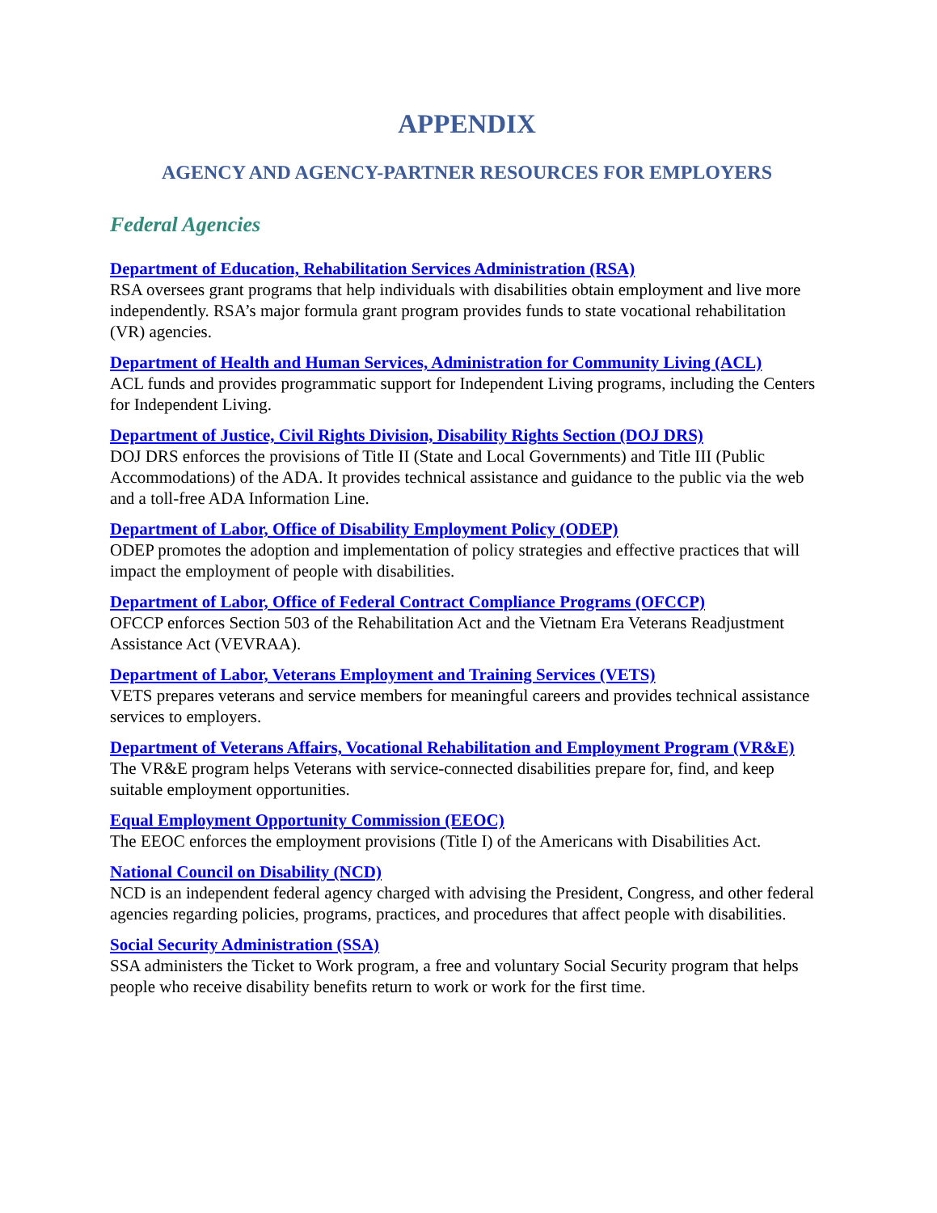APPENDIX
AGENCY AND AGENCY-PARTNER RESOURCES FOR EMPLOYERS
Federal Agencies
Department of Education, Rehabilitation Services Administration (RSA)
RSA oversees grant programs that help individuals with disabilities obtain employment and live more independently. RSA’s major formula grant program provides funds to state vocational rehabilitation (VR) agencies.
Department of Health and Human Services, Administration for Community Living (ACL)
ACL funds and provides programmatic support for Independent Living programs, including the Centers for Independent Living.
Department of Justice, Civil Rights Division, Disability Rights Section (DOJ DRS)
DOJ DRS enforces the provisions of Title II (State and Local Governments) and Title III (Public Accommodations) of the ADA. It provides technical assistance and guidance to the public via the web and a toll-free ADA Information Line.
Department of Labor, Office of Disability Employment Policy (ODEP)
ODEP promotes the adoption and implementation of policy strategies and effective practices that will impact the employment of people with disabilities.
Department of Labor, Office of Federal Contract Compliance Programs (OFCCP)
OFCCP enforces Section 503 of the Rehabilitation Act and the Vietnam Era Veterans Readjustment Assistance Act (VEVRAA).
Department of Labor, Veterans Employment and Training Services (VETS)
VETS prepares veterans and service members for meaningful careers and provides technical assistance services to employers.
Department of Veterans Affairs, Vocational Rehabilitation and Employment Program (VR&E)
The VR&E program helps Veterans with service-connected disabilities prepare for, find, and keep suitable employment opportunities.
Equal Employment Opportunity Commission (EEOC)
The EEOC enforces the employment provisions (Title I) of the Americans with Disabilities Act.
National Council on Disability (NCD)
NCD is an independent federal agency charged with advising the President, Congress, and other federal agencies regarding policies, programs, practices, and procedures that affect people with disabilities.
Social Security Administration (SSA)
SSA administers the Ticket to Work program, a free and voluntary Social Security program that helps people who receive disability benefits return to work or work for the first time.